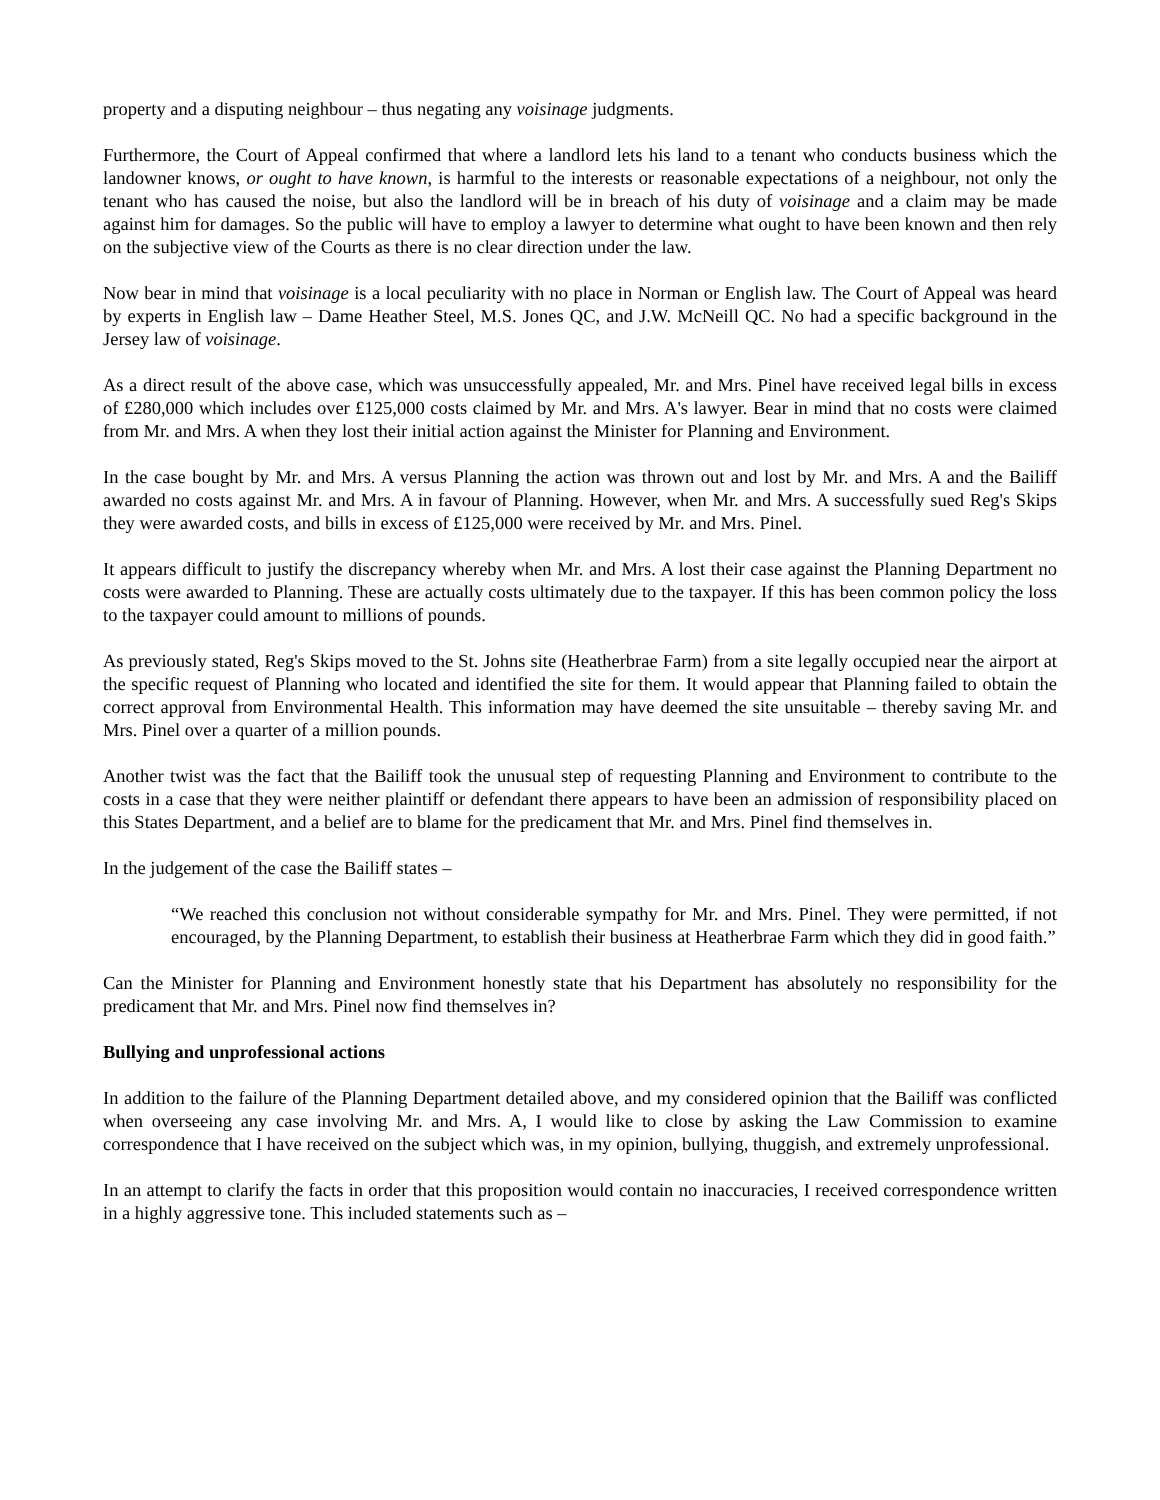property and a disputing neighbour – thus negating any voisinage judgments.
Furthermore, the Court of Appeal confirmed that where a landlord lets his land to a tenant who conducts business which the landowner knows, or ought to have known, is harmful to the interests or reasonable expectations of a neighbour, not only the tenant who has caused the noise, but also the landlord will be in breach of his duty of voisinage and a claim may be made against him for damages. So the public will have to employ a lawyer to determine what ought to have been known and then rely on the subjective view of the Courts as there is no clear direction under the law.
Now bear in mind that voisinage is a local peculiarity with no place in Norman or English law. The Court of Appeal was heard by experts in English law – Dame Heather Steel, M.S. Jones QC, and J.W. McNeill QC. No had a specific background in the Jersey law of voisinage.
As a direct result of the above case, which was unsuccessfully appealed, Mr. and Mrs. Pinel have received legal bills in excess of £280,000 which includes over £125,000 costs claimed by Mr. and Mrs. A's lawyer. Bear in mind that no costs were claimed from Mr. and Mrs. A when they lost their initial action against the Minister for Planning and Environment.
In the case bought by Mr. and Mrs. A versus Planning the action was thrown out and lost by Mr. and Mrs. A and the Bailiff awarded no costs against Mr. and Mrs. A in favour of Planning. However, when Mr. and Mrs. A successfully sued Reg's Skips they were awarded costs, and bills in excess of £125,000 were received by Mr. and Mrs. Pinel.
It appears difficult to justify the discrepancy whereby when Mr. and Mrs. A lost their case against the Planning Department no costs were awarded to Planning. These are actually costs ultimately due to the taxpayer. If this has been common policy the loss to the taxpayer could amount to millions of pounds.
As previously stated, Reg's Skips moved to the St. Johns site (Heatherbrae Farm) from a site legally occupied near the airport at the specific request of Planning who located and identified the site for them. It would appear that Planning failed to obtain the correct approval from Environmental Health. This information may have deemed the site unsuitable – thereby saving Mr. and Mrs. Pinel over a quarter of a million pounds.
Another twist was the fact that the Bailiff took the unusual step of requesting Planning and Environment to contribute to the costs in a case that they were neither plaintiff or defendant there appears to have been an admission of responsibility placed on this States Department, and a belief are to blame for the predicament that Mr. and Mrs. Pinel find themselves in.
In the judgement of the case the Bailiff states –
“We reached this conclusion not without considerable sympathy for Mr. and Mrs. Pinel. They were permitted, if not encouraged, by the Planning Department, to establish their business at Heatherbrae Farm which they did in good faith.”
Can the Minister for Planning and Environment honestly state that his Department has absolutely no responsibility for the predicament that Mr. and Mrs. Pinel now find themselves in?
Bullying and unprofessional actions
In addition to the failure of the Planning Department detailed above, and my considered opinion that the Bailiff was conflicted when overseeing any case involving Mr. and Mrs. A, I would like to close by asking the Law Commission to examine correspondence that I have received on the subject which was, in my opinion, bullying, thuggish, and extremely unprofessional.
In an attempt to clarify the facts in order that this proposition would contain no inaccuracies, I received correspondence written in a highly aggressive tone. This included statements such as –